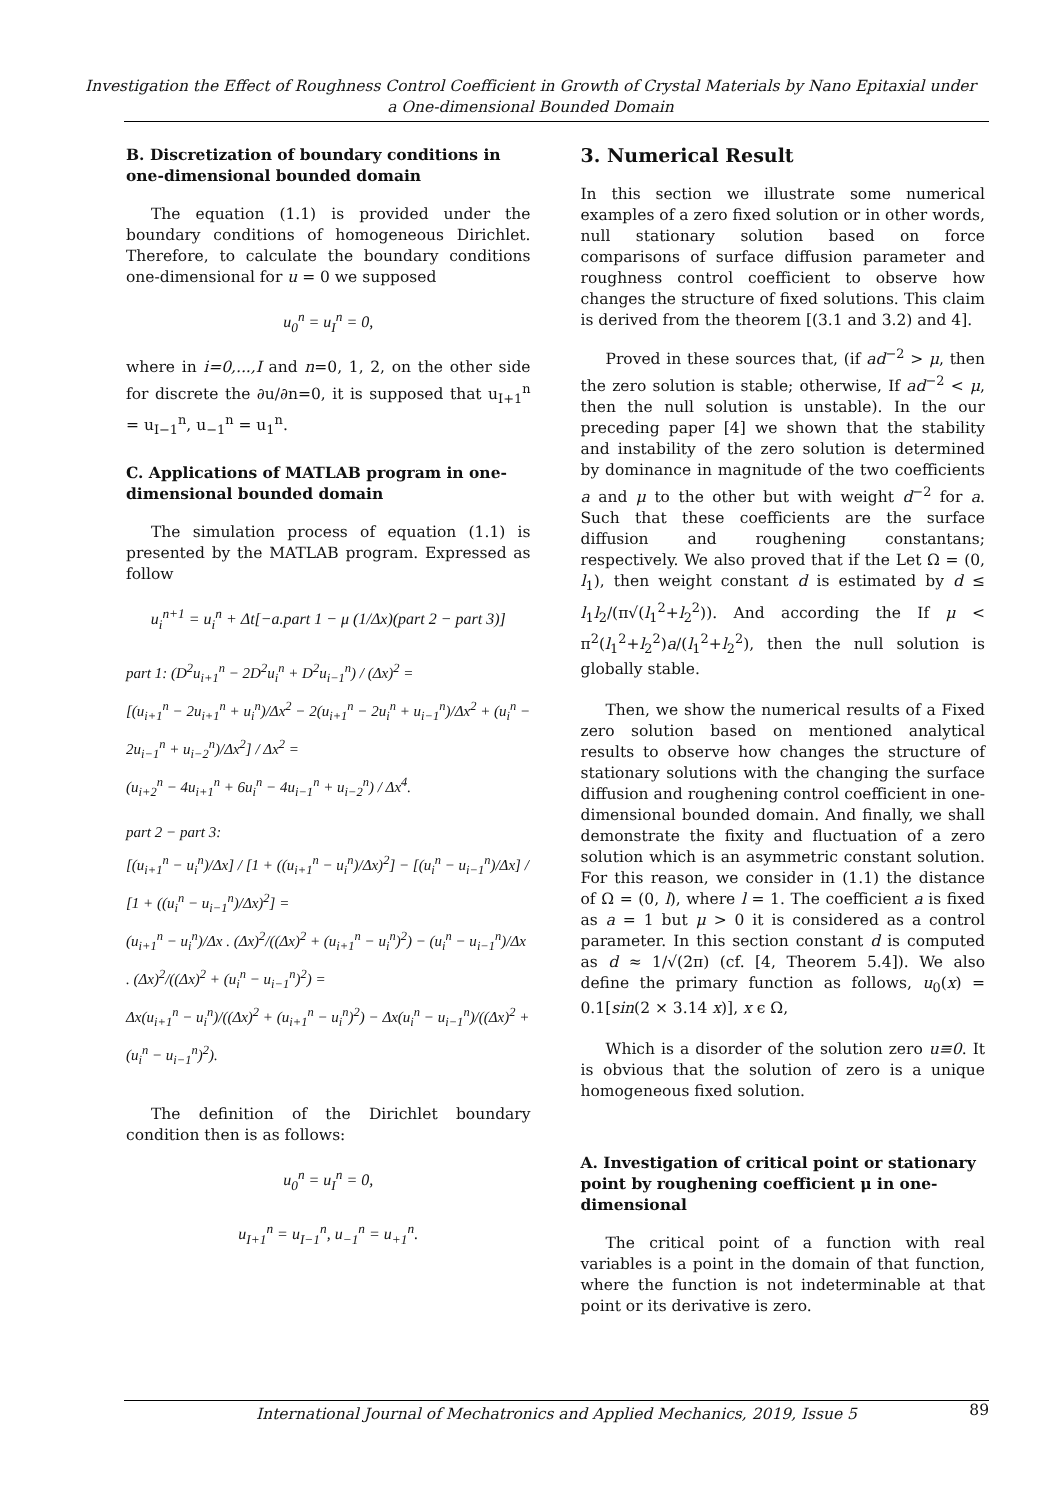Investigation the Effect of Roughness Control Coefficient in Growth of Crystal Materials by Nano Epitaxial under a One-dimensional Bounded Domain
B. Discretization of boundary conditions in one-dimensional bounded domain
The equation (1.1) is provided under the boundary conditions of homogeneous Dirichlet. Therefore, to calculate the boundary conditions one-dimensional for u = 0 we supposed
u<sub>0</sub><sup>n</sup> = u<sub>I</sub><sup>n</sup> = 0,
where in i=0,...,I and n=0, 1, 2, on the other side for discrete the ∂u/∂n=0, it is supposed that u<sub>I+1</sub><sup>n</sup> = u<sub>I−1</sub><sup>n</sup>, u<sub>−1</sub><sup>n</sup> = u<sub>1</sub><sup>n</sup>.
C. Applications of MATLAB program in one-dimensional bounded domain
The simulation process of equation (1.1) is presented by the MATLAB program. Expressed as follow
u<sub>i</sub><sup>n+1</sup> = u<sub>i</sub><sup>n</sup> + Δt[−a.part 1 − μ (1/Δx)(part 2 − part 3)]
part 1: (D<sup>2</sup>u<sub>i+1</sub><sup>n</sup> − 2D<sup>2</sup>u<sub>i</sub><sup>n</sup> + D<sup>2</sup>u<sub>i−1</sub><sup>n</sup>) / (Δx)<sup>2</sup> =
[(u<sub>i+1</sub><sup>n</sup> − 2u<sub>i+1</sub><sup>n</sup> + u<sub>i</sub><sup>n</sup>)/Δx<sup>2</sup> − 2(u<sub>i+1</sub><sup>n</sup> − 2u<sub>i</sub><sup>n</sup> + u<sub>i−1</sub><sup>n</sup>)/Δx<sup>2</sup> + (u<sub>i</sub><sup>n</sup> − 2u<sub>i−1</sub><sup>n</sup> + u<sub>i−2</sub><sup>n</sup>)/Δx<sup>2</sup>] / Δx<sup>2</sup> =
(u<sub>i+2</sub><sup>n</sup> − 4u<sub>i+1</sub><sup>n</sup> + 6u<sub>i</sub><sup>n</sup> − 4u<sub>i−1</sub><sup>n</sup> + u<sub>i−2</sub><sup>n</sup>) / Δx<sup>4</sup>.
part 2 − part 3:
[(u<sub>i+1</sub><sup>n</sup> − u<sub>i</sub><sup>n</sup>)/Δx] / [1 + ((u<sub>i+1</sub><sup>n</sup> − u<sub>i</sub><sup>n</sup>)/Δx)<sup>2</sup>] − [(u<sub>i</sub><sup>n</sup> − u<sub>i−1</sub><sup>n</sup>)/Δx] / [1 + ((u<sub>i</sub><sup>n</sup> − u<sub>i−1</sub><sup>n</sup>)/Δx)<sup>2</sup>] =
(u<sub>i+1</sub><sup>n</sup> − u<sub>i</sub><sup>n</sup>)/Δx . (Δx)<sup>2</sup>/((Δx)<sup>2</sup> + (u<sub>i+1</sub><sup>n</sup> − u<sub>i</sub><sup>n</sup>)<sup>2</sup>) − (u<sub>i</sub><sup>n</sup> − u<sub>i−1</sub><sup>n</sup>)/Δx . (Δx)<sup>2</sup>/((Δx)<sup>2</sup> + (u<sub>i</sub><sup>n</sup> − u<sub>i−1</sub><sup>n</sup>)<sup>2</sup>) =
Δx(u<sub>i+1</sub><sup>n</sup> − u<sub>i</sub><sup>n</sup>)/((Δx)<sup>2</sup> + (u<sub>i+1</sub><sup>n</sup> − u<sub>i</sub><sup>n</sup>)<sup>2</sup>) − Δx(u<sub>i</sub><sup>n</sup> − u<sub>i−1</sub><sup>n</sup>)/((Δx)<sup>2</sup> + (u<sub>i</sub><sup>n</sup> − u<sub>i−1</sub><sup>n</sup>)<sup>2</sup>).
The definition of the Dirichlet boundary condition then is as follows:
u<sub>0</sub><sup>n</sup> = u<sub>I</sub><sup>n</sup> = 0,
u<sub>I+1</sub><sup>n</sup> = u<sub>I−1</sub><sup>n</sup>, u<sub>−1</sub><sup>n</sup> = u<sub>+1</sub><sup>n</sup>.
3. Numerical Result
In this section we illustrate some numerical examples of a zero fixed solution or in other words, null stationary solution based on force comparisons of surface diffusion parameter and roughness control coefficient to observe how changes the structure of fixed solutions. This claim is derived from the theorem [(3.1 and 3.2) and 4].
Proved in these sources that, (if ad<sup>−2</sup> > μ, then the zero solution is stable; otherwise, If ad<sup>−2</sup> < μ, then the null solution is unstable). In the our preceding paper [4] we shown that the stability and instability of the zero solution is determined by dominance in magnitude of the two coefficients a and μ to the other but with weight d<sup>−2</sup> for a. Such that these coefficients are the surface diffusion and roughening constantans; respectively. We also proved that if the Let Ω = (0, l<sub>1</sub>), then weight constant d is estimated by d ≤ l<sub>1</sub>l<sub>2</sub>/(π√(l<sub>1</sub><sup>2</sup>+l<sub>2</sub><sup>2</sup>)). And according the If μ < π<sup>2</sup>(l<sub>1</sub><sup>2</sup>+l<sub>2</sub><sup>2</sup>)a/(l<sub>1</sub><sup>2</sup>+l<sub>2</sub><sup>2</sup>), then the null solution is globally stable.
Then, we show the numerical results of a Fixed zero solution based on mentioned analytical results to observe how changes the structure of stationary solutions with the changing the surface diffusion and roughening control coefficient in one-dimensional bounded domain. And finally, we shall demonstrate the fixity and fluctuation of a zero solution which is an asymmetric constant solution. For this reason, we consider in (1.1) the distance of Ω = (0, l), where l = 1. The coefficient a is fixed as a = 1 but μ > 0 it is considered as a control parameter. In this section constant d is computed as d ≈ 1/√(2π) (cf. [4, Theorem 5.4]). We also define the primary function as follows, u<sub>0</sub>(x) = 0.1[sin(2 × 3.14 x)], x ϵ Ω,
Which is a disorder of the solution zero u≡0. It is obvious that the solution of zero is a unique homogeneous fixed solution.
A. Investigation of critical point or stationary point by roughening coefficient μ in one-dimensional
The critical point of a function with real variables is a point in the domain of that function, where the function is not indeterminable at that point or its derivative is zero.
International Journal of Mechatronics and Applied Mechanics, 2019, Issue 5 89